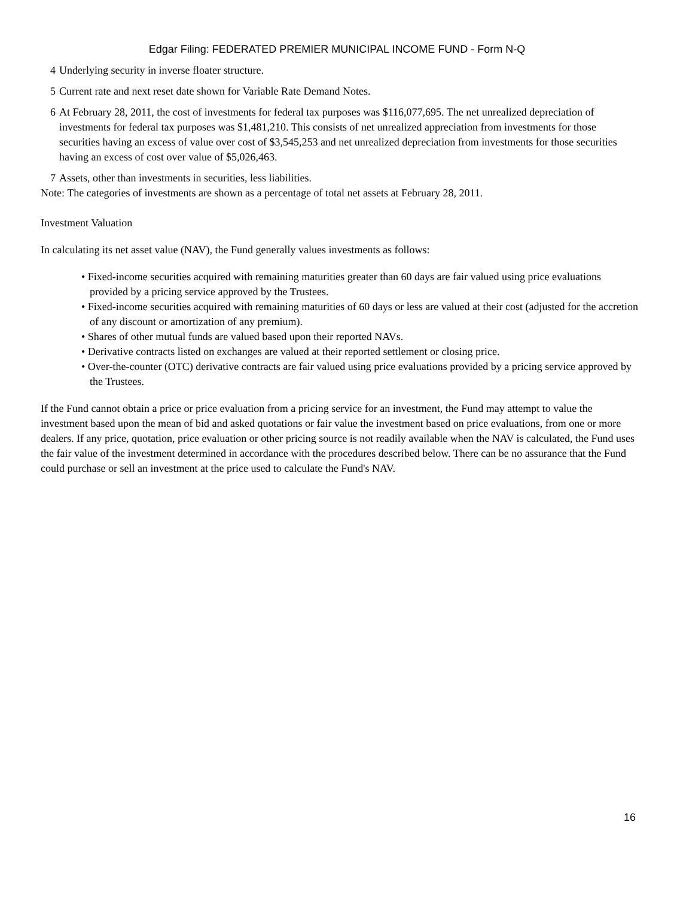Edgar Filing: FEDERATED PREMIER MUNICIPAL INCOME FUND - Form N-Q
4 Underlying security in inverse floater structure.
5 Current rate and next reset date shown for Variable Rate Demand Notes.
6 At February 28, 2011, the cost of investments for federal tax purposes was $116,077,695. The net unrealized depreciation of investments for federal tax purposes was $1,481,210. This consists of net unrealized appreciation from investments for those securities having an excess of value over cost of $3,545,253 and net unrealized depreciation from investments for those securities having an excess of cost over value of $5,026,463.
7 Assets, other than investments in securities, less liabilities.
Note: The categories of investments are shown as a percentage of total net assets at February 28, 2011.
Investment Valuation
In calculating its net asset value (NAV), the Fund generally values investments as follows:
• Fixed-income securities acquired with remaining maturities greater than 60 days are fair valued using price evaluations provided by a pricing service approved by the Trustees.
• Fixed-income securities acquired with remaining maturities of 60 days or less are valued at their cost (adjusted for the accretion of any discount or amortization of any premium).
• Shares of other mutual funds are valued based upon their reported NAVs.
• Derivative contracts listed on exchanges are valued at their reported settlement or closing price.
• Over-the-counter (OTC) derivative contracts are fair valued using price evaluations provided by a pricing service approved by the Trustees.
If the Fund cannot obtain a price or price evaluation from a pricing service for an investment, the Fund may attempt to value the investment based upon the mean of bid and asked quotations or fair value the investment based on price evaluations, from one or more dealers. If any price, quotation, price evaluation or other pricing source is not readily available when the NAV is calculated, the Fund uses the fair value of the investment determined in accordance with the procedures described below. There can be no assurance that the Fund could purchase or sell an investment at the price used to calculate the Fund's NAV.
16